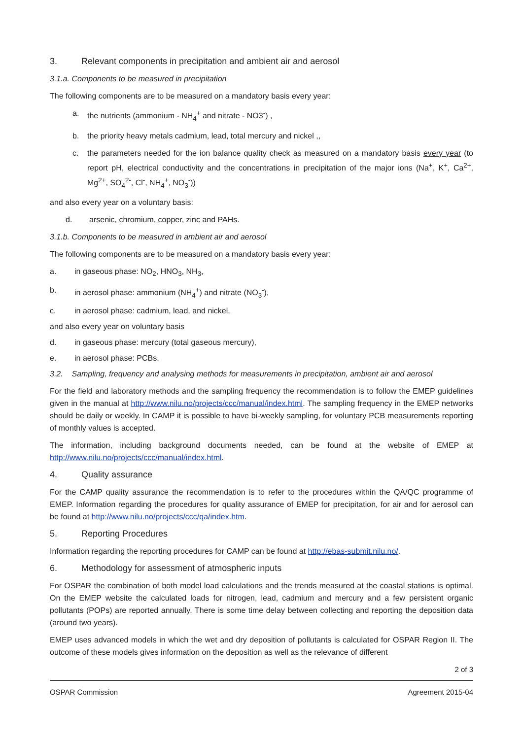3. Relevant components in precipitation and ambient air and aerosol
3.1.a. Components to be measured in precipitation
The following components are to be measured on a mandatory basis every year:
a. the nutrients (ammonium - NH<sub>4</sub><sup>+</sup> and nitrate - NO3<sup>-</sup>) ,
b. the priority heavy metals cadmium, lead, total mercury and nickel ,,
c. the parameters needed for the ion balance quality check as measured on a mandatory basis every year (to report pH, electrical conductivity and the concentrations in precipitation of the major ions (Na<sup>+</sup>, K<sup>+</sup>, Ca<sup>2+</sup>, Mg<sup>2+</sup>, SO<sub>4</sub><sup>2-</sup>, Cl<sup>-</sup>, NH<sub>4</sub><sup>+</sup>, NO<sub>3</sub><sup>-</sup>))
and also every year on a voluntary basis:
d. arsenic, chromium, copper, zinc and PAHs.
3.1.b. Components to be measured in ambient air and aerosol
The following components are to be measured on a mandatory basis every year:
a. in gaseous phase: NO<sub>2</sub>, HNO<sub>3</sub>, NH<sub>3</sub>,
b. in aerosol phase: ammonium (NH<sub>4</sub><sup>+</sup>) and nitrate (NO<sub>3</sub><sup>-</sup>),
c. in aerosol phase: cadmium, lead, and nickel,
and also every year on voluntary basis
d. in gaseous phase: mercury (total gaseous mercury),
e. in aerosol phase: PCBs.
3.2. Sampling, frequency and analysing methods for measurements in precipitation, ambient air and aerosol
For the field and laboratory methods and the sampling frequency the recommendation is to follow the EMEP guidelines given in the manual at http://www.nilu.no/projects/ccc/manual/index.html. The sampling frequency in the EMEP networks should be daily or weekly. In CAMP it is possible to have bi-weekly sampling, for voluntary PCB measurements reporting of monthly values is accepted.
The information, including background documents needed, can be found at the website of EMEP at http://www.nilu.no/projects/ccc/manual/index.html.
4. Quality assurance
For the CAMP quality assurance the recommendation is to refer to the procedures within the QA/QC programme of EMEP. Information regarding the procedures for quality assurance of EMEP for precipitation, for air and for aerosol can be found at http://www.nilu.no/projects/ccc/qa/index.htm.
5. Reporting Procedures
Information regarding the reporting procedures for CAMP can be found at http://ebas-submit.nilu.no/.
6. Methodology for assessment of atmospheric inputs
For OSPAR the combination of both model load calculations and the trends measured at the coastal stations is optimal. On the EMEP website the calculated loads for nitrogen, lead, cadmium and mercury and a few persistent organic pollutants (POPs) are reported annually. There is some time delay between collecting and reporting the deposition data (around two years).
EMEP uses advanced models in which the wet and dry deposition of pollutants is calculated for OSPAR Region II. The outcome of these models gives information on the deposition as well as the relevance of different
2 of 3
OSPAR Commission Agreement 2015-04